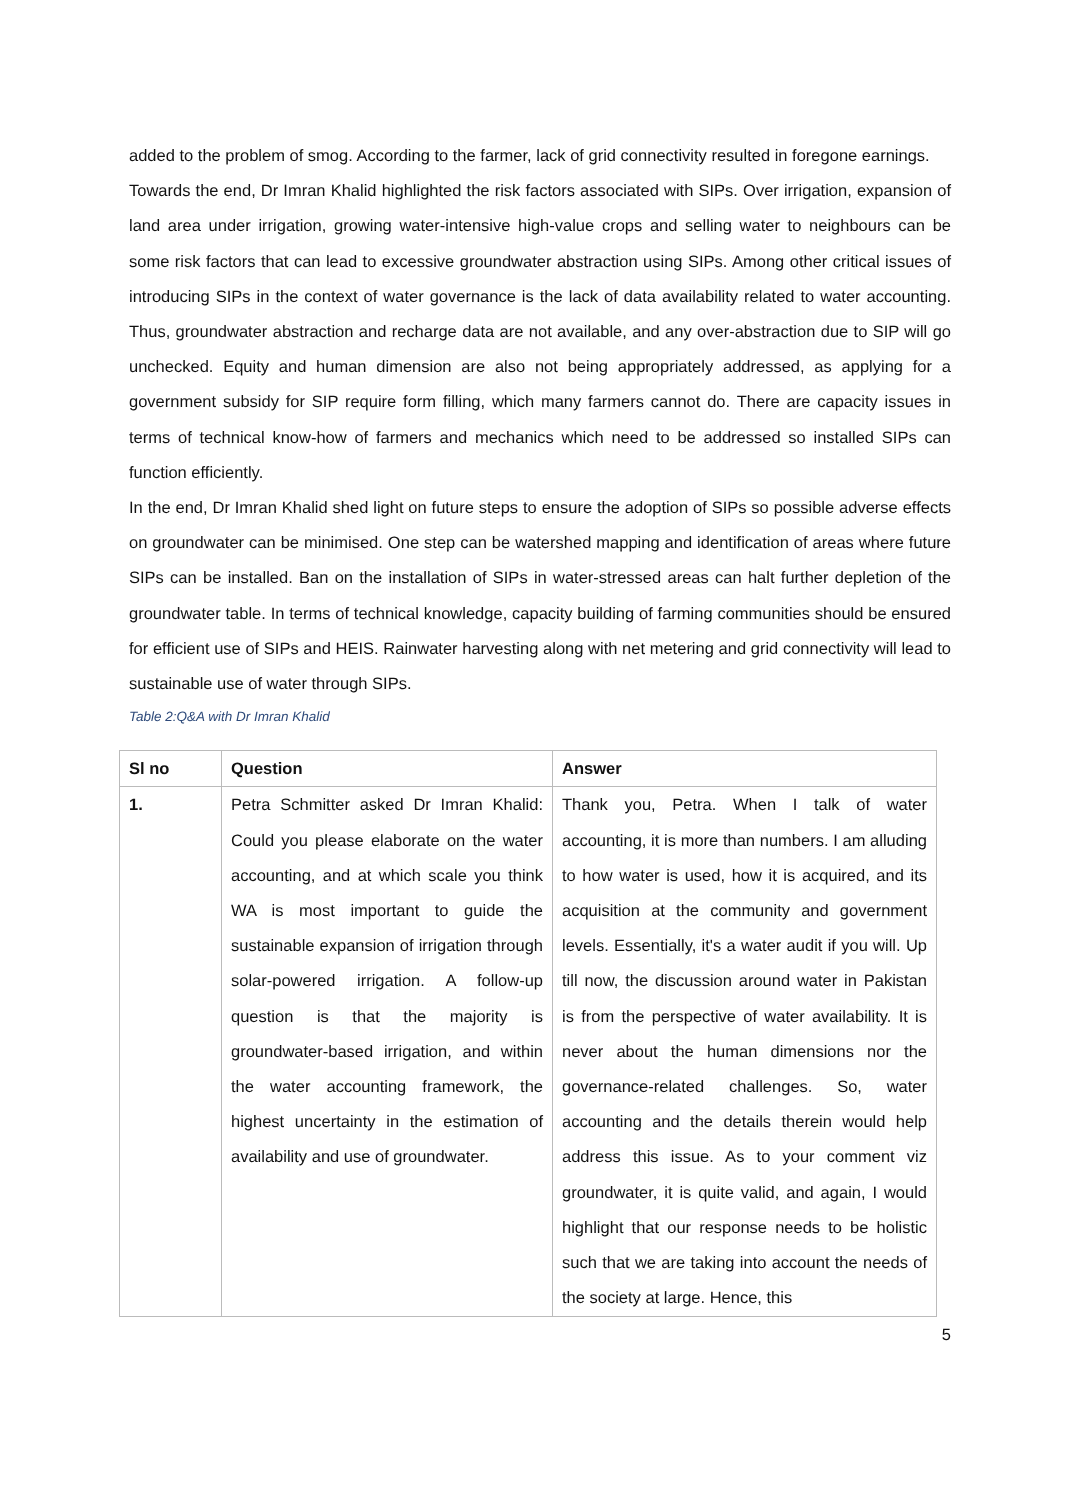added to the problem of smog. According to the farmer, lack of grid connectivity resulted in foregone earnings.
Towards the end, Dr Imran Khalid highlighted the risk factors associated with SIPs. Over irrigation, expansion of land area under irrigation, growing water-intensive high-value crops and selling water to neighbours can be some risk factors that can lead to excessive groundwater abstraction using SIPs. Among other critical issues of introducing SIPs in the context of water governance is the lack of data availability related to water accounting. Thus, groundwater abstraction and recharge data are not available, and any over-abstraction due to SIP will go unchecked. Equity and human dimension are also not being appropriately addressed, as applying for a government subsidy for SIP require form filling, which many farmers cannot do. There are capacity issues in terms of technical know-how of farmers and mechanics which need to be addressed so installed SIPs can function efficiently.
In the end, Dr Imran Khalid shed light on future steps to ensure the adoption of SIPs so possible adverse effects on groundwater can be minimised. One step can be watershed mapping and identification of areas where future SIPs can be installed. Ban on the installation of SIPs in water-stressed areas can halt further depletion of the groundwater table. In terms of technical knowledge, capacity building of farming communities should be ensured for efficient use of SIPs and HEIS. Rainwater harvesting along with net metering and grid connectivity will lead to sustainable use of water through SIPs.
Table 2:Q&A with Dr Imran Khalid
| Sl no | Question | Answer |
| --- | --- | --- |
| 1. | Petra Schmitter asked Dr Imran Khalid: Could you please elaborate on the water accounting, and at which scale you think WA is most important to guide the sustainable expansion of irrigation through solar-powered irrigation. A follow-up question is that the majority is groundwater-based irrigation, and within the water accounting framework, the highest uncertainty in the estimation of availability and use of groundwater. | Thank you, Petra. When I talk of water accounting, it is more than numbers. I am alluding to how water is used, how it is acquired, and its acquisition at the community and government levels. Essentially, it's a water audit if you will. Up till now, the discussion around water in Pakistan is from the perspective of water availability. It is never about the human dimensions nor the governance-related challenges. So, water accounting and the details therein would help address this issue. As to your comment viz groundwater, it is quite valid, and again, I would highlight that our response needs to be holistic such that we are taking into account the needs of the society at large. Hence, this |
5